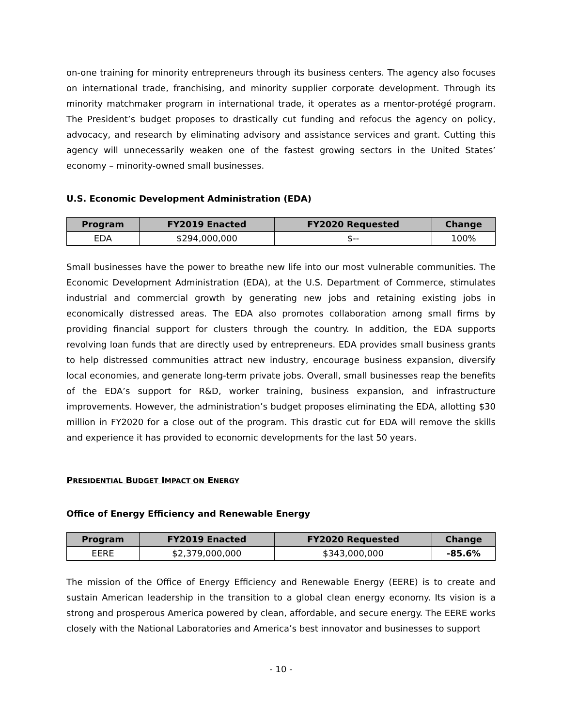on-one training for minority entrepreneurs through its business centers. The agency also focuses on international trade, franchising, and minority supplier corporate development. Through its minority matchmaker program in international trade, it operates as a mentor-protégé program. The President’s budget proposes to drastically cut funding and refocus the agency on policy, advocacy, and research by eliminating advisory and assistance services and grant. Cutting this agency will unnecessarily weaken one of the fastest growing sectors in the United States’ economy – minority-owned small businesses.
U.S. Economic Development Administration (EDA)
| Program | FY2019 Enacted | FY2020 Requested | Change |
| --- | --- | --- | --- |
| EDA | $294,000,000 | $-- | 100% |
Small businesses have the power to breathe new life into our most vulnerable communities. The Economic Development Administration (EDA), at the U.S. Department of Commerce, stimulates industrial and commercial growth by generating new jobs and retaining existing jobs in economically distressed areas. The EDA also promotes collaboration among small firms by providing financial support for clusters through the country. In addition, the EDA supports revolving loan funds that are directly used by entrepreneurs. EDA provides small business grants to help distressed communities attract new industry, encourage business expansion, diversify local economies, and generate long-term private jobs. Overall, small businesses reap the benefits of the EDA’s support for R&D, worker training, business expansion, and infrastructure improvements. However, the administration’s budget proposes eliminating the EDA, allotting $30 million in FY2020 for a close out of the program. This drastic cut for EDA will remove the skills and experience it has provided to economic developments for the last 50 years.
PRESIDENTIAL BUDGET IMPACT ON ENERGY
Office of Energy Efficiency and Renewable Energy
| Program | FY2019 Enacted | FY2020 Requested | Change |
| --- | --- | --- | --- |
| EERE | $2,379,000,000 | $343,000,000 | -85.6% |
The mission of the Office of Energy Efficiency and Renewable Energy (EERE) is to create and sustain American leadership in the transition to a global clean energy economy. Its vision is a strong and prosperous America powered by clean, affordable, and secure energy. The EERE works closely with the National Laboratories and America’s best innovator and businesses to support
- 10 -